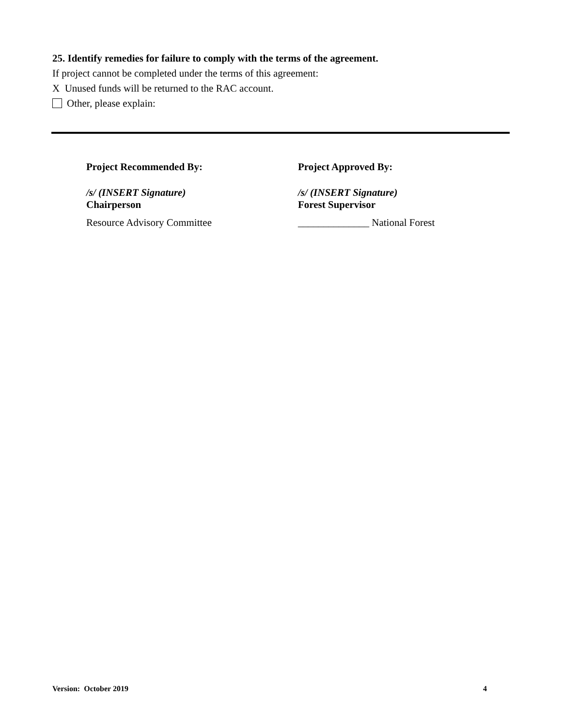25. Identify remedies for failure to comply with the terms of the agreement.
If project cannot be completed under the terms of this agreement:
X Unused funds will be returned to the RAC account.
Other, please explain:
Project Recommended By:
/s/ (INSERT Signature)
Chairperson
Resource Advisory Committee
Project Approved By:
/s/ (INSERT Signature)
Forest Supervisor
______________ National Forest
Version: October 2019 4